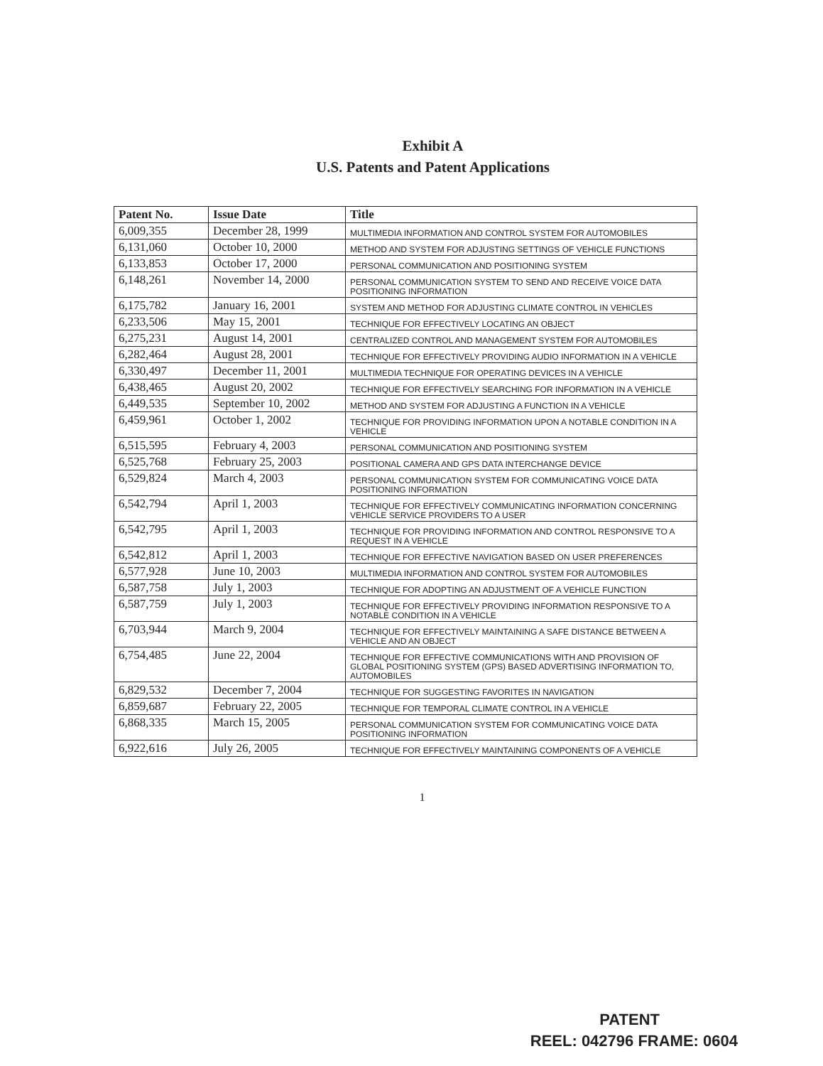Exhibit A
U.S. Patents and Patent Applications
| Patent No. | Issue Date | Title |
| --- | --- | --- |
| 6,009,355 | December 28, 1999 | MULTIMEDIA INFORMATION AND CONTROL SYSTEM FOR AUTOMOBILES |
| 6,131,060 | October 10, 2000 | METHOD AND SYSTEM FOR ADJUSTING SETTINGS OF VEHICLE FUNCTIONS |
| 6,133,853 | October 17, 2000 | PERSONAL COMMUNICATION AND POSITIONING SYSTEM |
| 6,148,261 | November 14, 2000 | PERSONAL COMMUNICATION SYSTEM TO SEND AND RECEIVE VOICE DATA POSITIONING INFORMATION |
| 6,175,782 | January 16, 2001 | SYSTEM AND METHOD FOR ADJUSTING CLIMATE CONTROL IN VEHICLES |
| 6,233,506 | May 15, 2001 | TECHNIQUE FOR EFFECTIVELY LOCATING AN OBJECT |
| 6,275,231 | August 14, 2001 | CENTRALIZED CONTROL AND MANAGEMENT SYSTEM FOR AUTOMOBILES |
| 6,282,464 | August 28, 2001 | TECHNIQUE FOR EFFECTIVELY PROVIDING AUDIO INFORMATION IN A VEHICLE |
| 6,330,497 | December 11, 2001 | MULTIMEDIA TECHNIQUE FOR OPERATING DEVICES IN A VEHICLE |
| 6,438,465 | August 20, 2002 | TECHNIQUE FOR EFFECTIVELY SEARCHING FOR INFORMATION IN A VEHICLE |
| 6,449,535 | September 10, 2002 | METHOD AND SYSTEM FOR ADJUSTING A FUNCTION IN A VEHICLE |
| 6,459,961 | October 1, 2002 | TECHNIQUE FOR PROVIDING INFORMATION UPON A NOTABLE CONDITION IN A VEHICLE |
| 6,515,595 | February 4, 2003 | PERSONAL COMMUNICATION AND POSITIONING SYSTEM |
| 6,525,768 | February 25, 2003 | POSITIONAL CAMERA AND GPS DATA INTERCHANGE DEVICE |
| 6,529,824 | March 4, 2003 | PERSONAL COMMUNICATION SYSTEM FOR COMMUNICATING VOICE DATA POSITIONING INFORMATION |
| 6,542,794 | April 1, 2003 | TECHNIQUE FOR EFFECTIVELY COMMUNICATING INFORMATION CONCERNING VEHICLE SERVICE PROVIDERS TO A USER |
| 6,542,795 | April 1, 2003 | TECHNIQUE FOR PROVIDING INFORMATION AND CONTROL RESPONSIVE TO A REQUEST IN A VEHICLE |
| 6,542,812 | April 1, 2003 | TECHNIQUE FOR EFFECTIVE NAVIGATION BASED ON USER PREFERENCES |
| 6,577,928 | June 10, 2003 | MULTIMEDIA INFORMATION AND CONTROL SYSTEM FOR AUTOMOBILES |
| 6,587,758 | July 1, 2003 | TECHNIQUE FOR ADOPTING AN ADJUSTMENT OF A VEHICLE FUNCTION |
| 6,587,759 | July 1, 2003 | TECHNIQUE FOR EFFECTIVELY PROVIDING INFORMATION RESPONSIVE TO A NOTABLE CONDITION IN A VEHICLE |
| 6,703,944 | March 9, 2004 | TECHNIQUE FOR EFFECTIVELY MAINTAINING A SAFE DISTANCE BETWEEN A VEHICLE AND AN OBJECT |
| 6,754,485 | June 22, 2004 | TECHNIQUE FOR EFFECTIVE COMMUNICATIONS WITH AND PROVISION OF GLOBAL POSITIONING SYSTEM (GPS) BASED ADVERTISING INFORMATION TO, AUTOMOBILES |
| 6,829,532 | December 7, 2004 | TECHNIQUE FOR SUGGESTING FAVORITES IN NAVIGATION |
| 6,859,687 | February 22, 2005 | TECHNIQUE FOR TEMPORAL CLIMATE CONTROL IN A VEHICLE |
| 6,868,335 | March 15, 2005 | PERSONAL COMMUNICATION SYSTEM FOR COMMUNICATING VOICE DATA POSITIONING INFORMATION |
| 6,922,616 | July 26, 2005 | TECHNIQUE FOR EFFECTIVELY MAINTAINING COMPONENTS OF A VEHICLE |
1
PATENT
REEL: 042796 FRAME: 0604